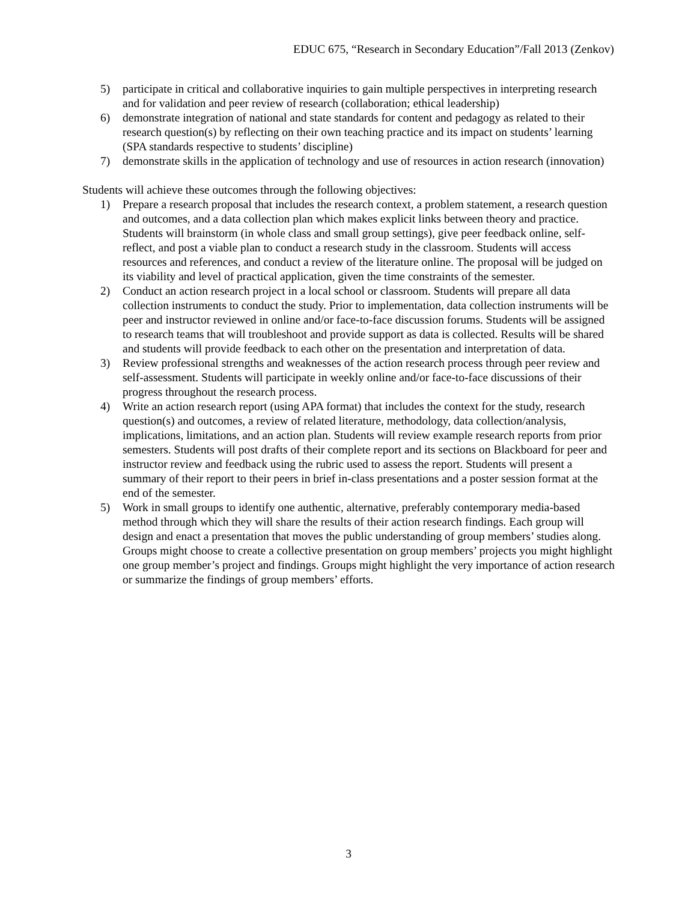EDUC 675, “Research in Secondary Education”/Fall 2013 (Zenkov)
5) participate in critical and collaborative inquiries to gain multiple perspectives in interpreting research and for validation and peer review of research (collaboration; ethical leadership)
6) demonstrate integration of national and state standards for content and pedagogy as related to their research question(s) by reflecting on their own teaching practice and its impact on students’ learning (SPA standards respective to students’ discipline)
7) demonstrate skills in the application of technology and use of resources in action research (innovation)
Students will achieve these outcomes through the following objectives:
1) Prepare a research proposal that includes the research context, a problem statement, a research question and outcomes, and a data collection plan which makes explicit links between theory and practice. Students will brainstorm (in whole class and small group settings), give peer feedback online, self-reflect, and post a viable plan to conduct a research study in the classroom. Students will access resources and references, and conduct a review of the literature online. The proposal will be judged on its viability and level of practical application, given the time constraints of the semester.
2) Conduct an action research project in a local school or classroom. Students will prepare all data collection instruments to conduct the study. Prior to implementation, data collection instruments will be peer and instructor reviewed in online and/or face-to-face discussion forums. Students will be assigned to research teams that will troubleshoot and provide support as data is collected. Results will be shared and students will provide feedback to each other on the presentation and interpretation of data.
3) Review professional strengths and weaknesses of the action research process through peer review and self-assessment. Students will participate in weekly online and/or face-to-face discussions of their progress throughout the research process.
4) Write an action research report (using APA format) that includes the context for the study, research question(s) and outcomes, a review of related literature, methodology, data collection/analysis, implications, limitations, and an action plan. Students will review example research reports from prior semesters. Students will post drafts of their complete report and its sections on Blackboard for peer and instructor review and feedback using the rubric used to assess the report. Students will present a summary of their report to their peers in brief in-class presentations and a poster session format at the end of the semester.
5) Work in small groups to identify one authentic, alternative, preferably contemporary media-based method through which they will share the results of their action research findings. Each group will design and enact a presentation that moves the public understanding of group members’ studies along. Groups might choose to create a collective presentation on group members’ projects you might highlight one group member’s project and findings. Groups might highlight the very importance of action research or summarize the findings of group members’ efforts.
3